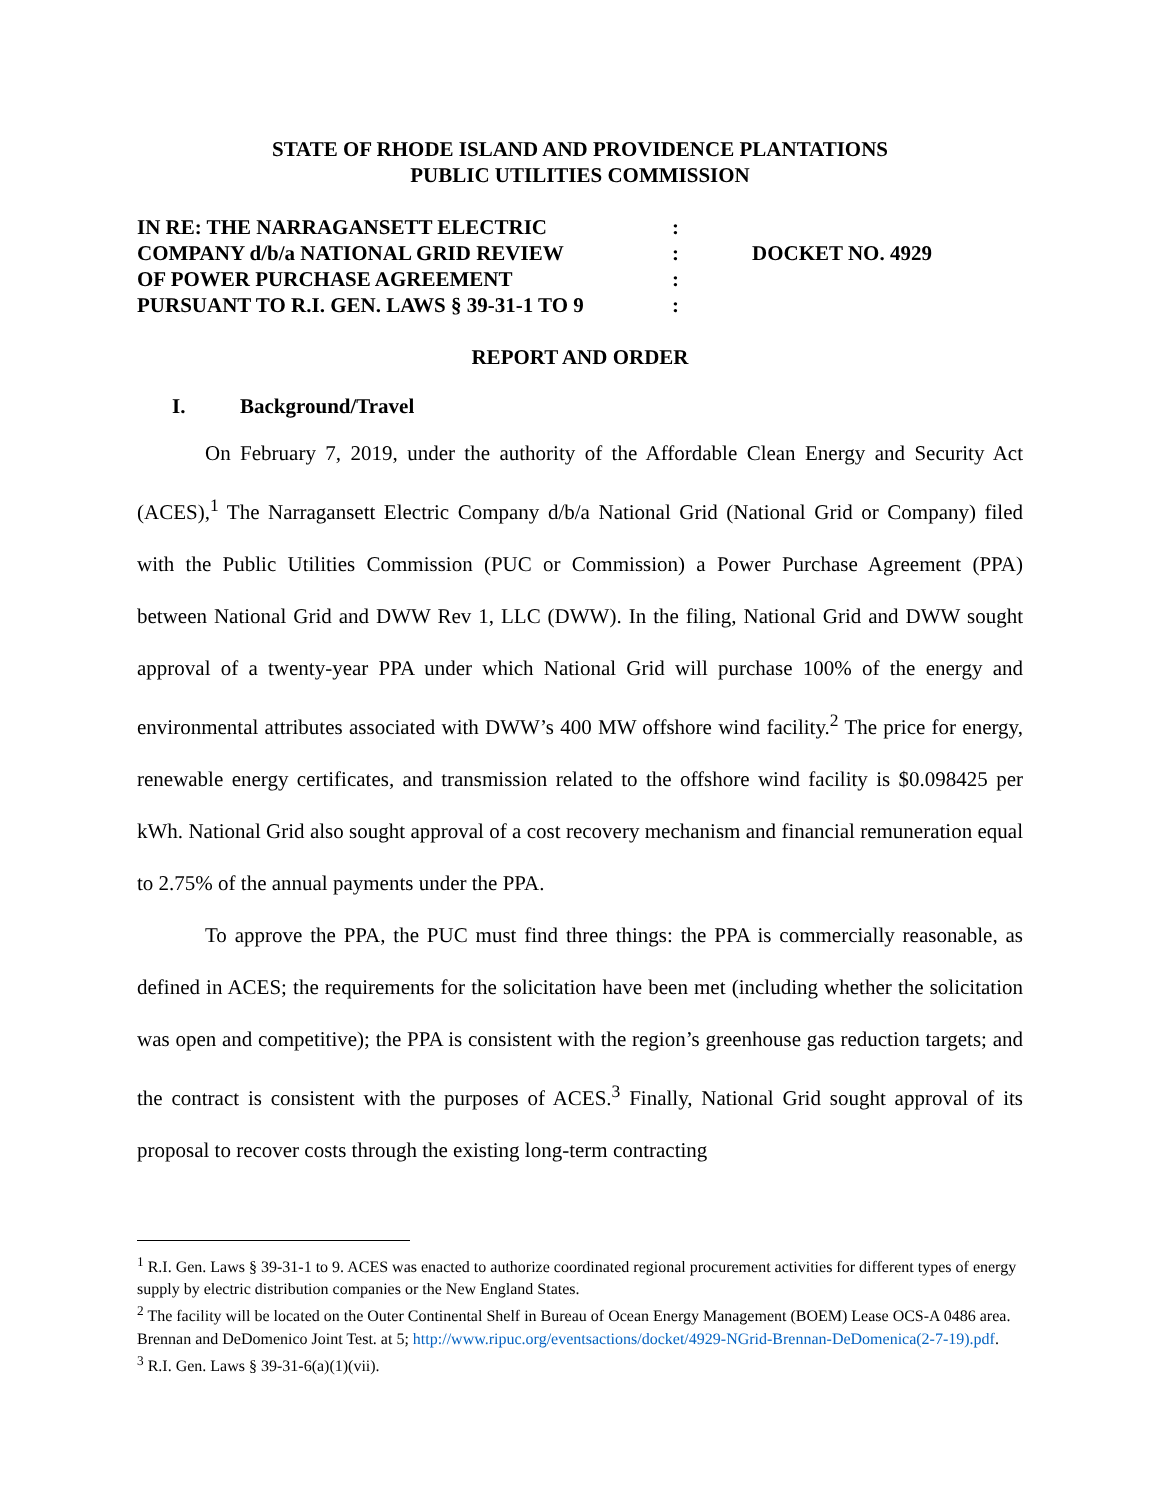STATE OF RHODE ISLAND AND PROVIDENCE PLANTATIONS
PUBLIC UTILITIES COMMISSION
IN RE: THE NARRAGANSETT ELECTRIC
COMPANY d/b/a NATIONAL GRID REVIEW
OF POWER PURCHASE AGREEMENT
PURSUANT TO R.I. GEN. LAWS § 39-31-1 TO 9
:
:
:
:
DOCKET NO. 4929
REPORT AND ORDER
I. Background/Travel
On February 7, 2019, under the authority of the Affordable Clean Energy and Security Act (ACES),<sup>1</sup> The Narragansett Electric Company d/b/a National Grid (National Grid or Company) filed with the Public Utilities Commission (PUC or Commission) a Power Purchase Agreement (PPA) between National Grid and DWW Rev 1, LLC (DWW). In the filing, National Grid and DWW sought approval of a twenty-year PPA under which National Grid will purchase 100% of the energy and environmental attributes associated with DWW’s 400 MW offshore wind facility.<sup>2</sup> The price for energy, renewable energy certificates, and transmission related to the offshore wind facility is $0.098425 per kWh. National Grid also sought approval of a cost recovery mechanism and financial remuneration equal to 2.75% of the annual payments under the PPA.
To approve the PPA, the PUC must find three things: the PPA is commercially reasonable, as defined in ACES; the requirements for the solicitation have been met (including whether the solicitation was open and competitive); the PPA is consistent with the region’s greenhouse gas reduction targets; and the contract is consistent with the purposes of ACES.<sup>3</sup> Finally, National Grid sought approval of its proposal to recover costs through the existing long-term contracting
<sup>1</sup> R.I. Gen. Laws § 39-31-1 to 9. ACES was enacted to authorize coordinated regional procurement activities for different types of energy supply by electric distribution companies or the New England States.
<sup>2</sup> The facility will be located on the Outer Continental Shelf in Bureau of Ocean Energy Management (BOEM) Lease OCS-A 0486 area. Brennan and DeDomenico Joint Test. at 5; http://www.ripuc.org/eventsactions/docket/4929-NGrid-Brennan-DeDomenica(2-7-19).pdf.
<sup>3</sup> R.I. Gen. Laws § 39-31-6(a)(1)(vii).